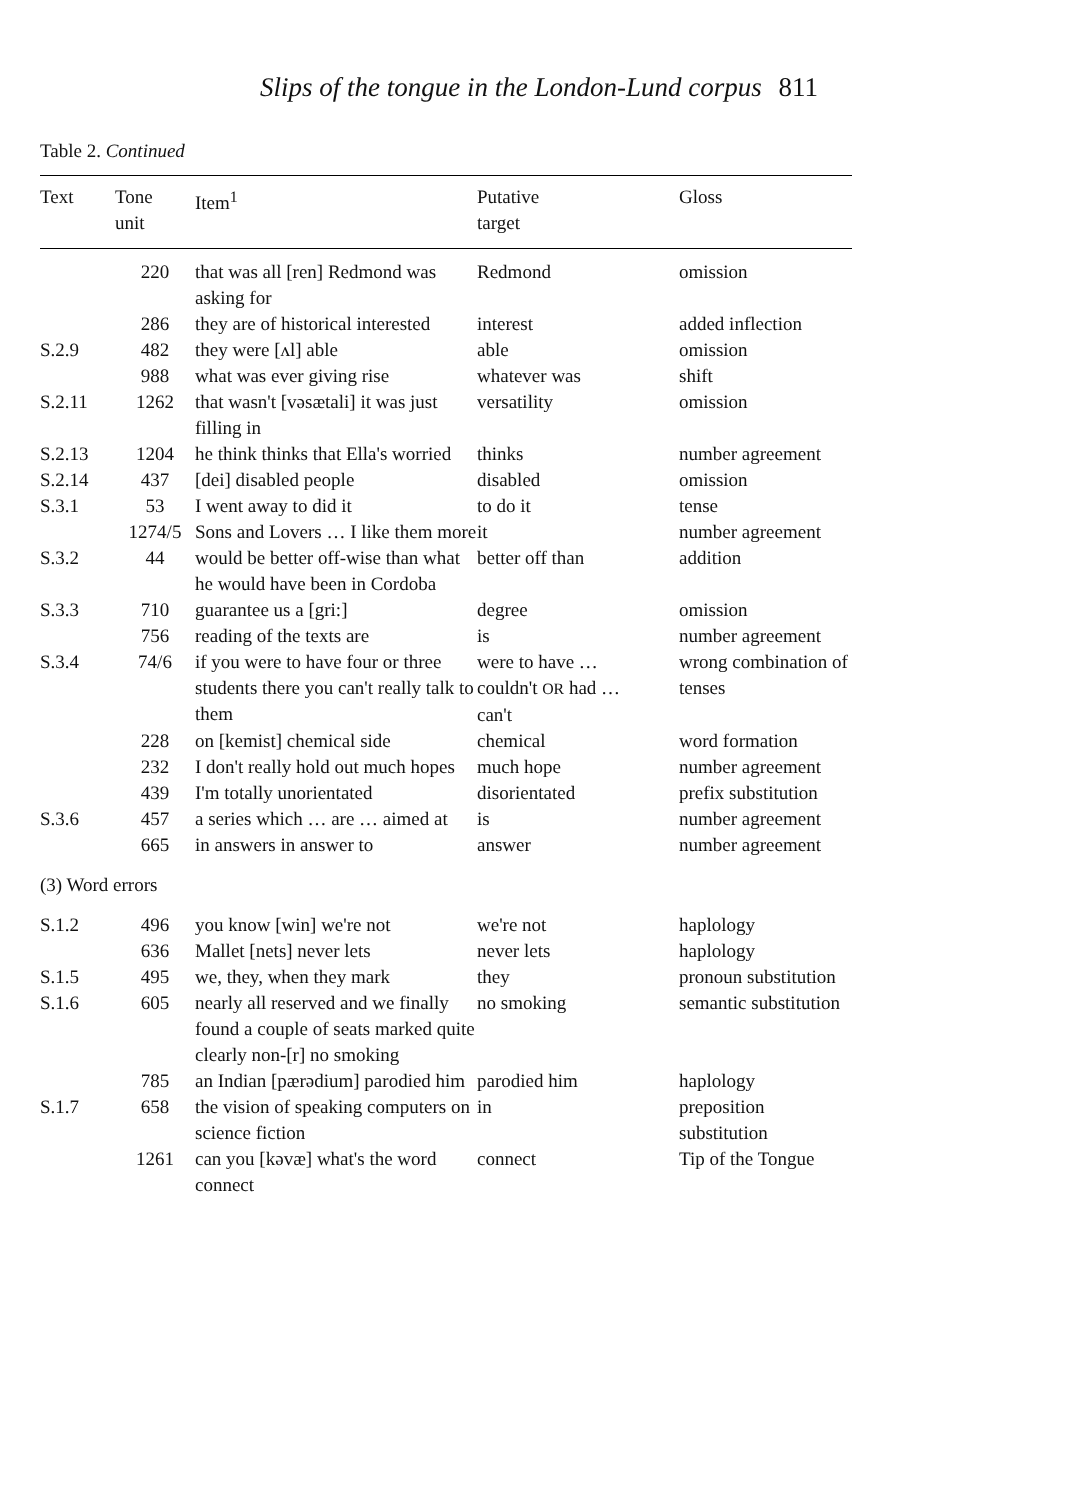Slips of the tongue in the London-Lund corpus 811
Table 2. Continued
| Text | Tone unit | Item<sup>1</sup> | Putative target | Gloss |
| --- | --- | --- | --- | --- |
| | 220 | that was all [ren] Redmond was asking for | Redmond | omission |
| | 286 | they are of historical interested | interest | added inflection |
| S.2.9 | 482 | they were [ʌl] able | able | omission |
| | 988 | what was ever giving rise | whatever was | shift |
| S.2.11 | 1262 | that wasn't [vəsætali] it was just filling in | versatility | omission |
| S.2.13 | 1204 | he think thinks that Ella's worried | thinks | number agreement |
| S.2.14 | 437 | [dei] disabled people | disabled | omission |
| S.3.1 | 53 | I went away to did it | to do it | tense |
| | 1274/5 | Sons and Lovers … I like them more | it | number agreement |
| S.3.2 | 44 | would be better off-wise than what he would have been in Cordoba | better off than | addition |
| S.3.3 | 710 | guarantee us a [gri:] | degree | omission |
| | 756 | reading of the texts are | is | number agreement |
| S.3.4 | 74/6 | if you were to have four or three students there you can't really talk to them | were to have … couldn't OR had … can't | wrong combination of tenses |
| | 228 | on [kemist] chemical side | chemical | word formation |
| | 232 | I don't really hold out much hopes | much hope | number agreement |
| | 439 | I'm totally unorientated | disorientated | prefix substitution |
| S.3.6 | 457 | a series which … are … aimed at | is | number agreement |
| | 665 | in answers in answer to | answer | number agreement |
| (3) Word errors | | | | |
| S.1.2 | 496 | you know [win] we're not | we're not | haplology |
| | 636 | Mallet [nets] never lets | never lets | haplology |
| S.1.5 | 495 | we, they, when they mark | they | pronoun substitution |
| S.1.6 | 605 | nearly all reserved and we finally found a couple of seats marked quite clearly non-[r] no smoking | no smoking | semantic substitution |
| | 785 | an Indian [pærədium] parodied him | parodied him | haplology |
| S.1.7 | 658 | the vision of speaking computers on science fiction | in | preposition substitution |
| | 1261 | can you [kəvæ] what's the word connect | connect | Tip of the Tongue |